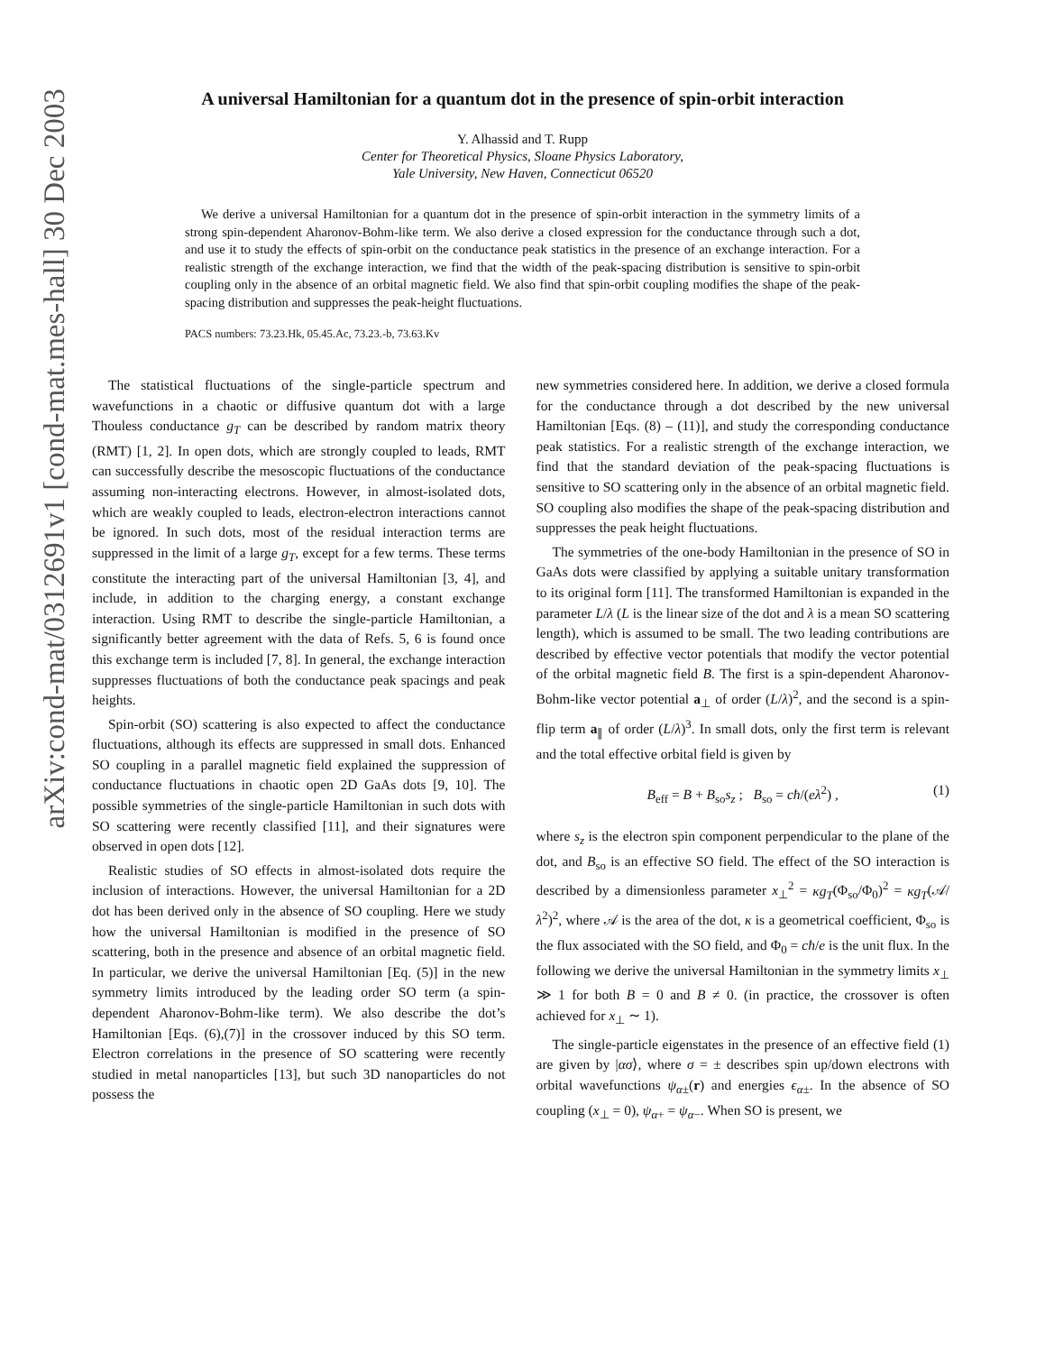arXiv:cond-mat/0312691v1 [cond-mat.mes-hall] 30 Dec 2003
A universal Hamiltonian for a quantum dot in the presence of spin-orbit interaction
Y. Alhassid and T. Rupp
Center for Theoretical Physics, Sloane Physics Laboratory,
Yale University, New Haven, Connecticut 06520
We derive a universal Hamiltonian for a quantum dot in the presence of spin-orbit interaction in the symmetry limits of a strong spin-dependent Aharonov-Bohm-like term. We also derive a closed expression for the conductance through such a dot, and use it to study the effects of spin-orbit on the conductance peak statistics in the presence of an exchange interaction. For a realistic strength of the exchange interaction, we find that the width of the peak-spacing distribution is sensitive to spin-orbit coupling only in the absence of an orbital magnetic field. We also find that spin-orbit coupling modifies the shape of the peak-spacing distribution and suppresses the peak-height fluctuations.
PACS numbers: 73.23.Hk, 05.45.Ac, 73.23.-b, 73.63.Kv
The statistical fluctuations of the single-particle spectrum and wavefunctions in a chaotic or diffusive quantum dot with a large Thouless conductance g<sub>T</sub> can be described by random matrix theory (RMT) [1, 2]. In open dots, which are strongly coupled to leads, RMT can successfully describe the mesoscopic fluctuations of the conductance assuming non-interacting electrons. However, in almost-isolated dots, which are weakly coupled to leads, electron-electron interactions cannot be ignored. In such dots, most of the residual interaction terms are suppressed in the limit of a large g<sub>T</sub>, except for a few terms. These terms constitute the interacting part of the universal Hamiltonian [3, 4], and include, in addition to the charging energy, a constant exchange interaction. Using RMT to describe the single-particle Hamiltonian, a significantly better agreement with the data of Refs. 5, 6 is found once this exchange term is included [7, 8]. In general, the exchange interaction suppresses fluctuations of both the conductance peak spacings and peak heights.
Spin-orbit (SO) scattering is also expected to affect the conductance fluctuations, although its effects are suppressed in small dots. Enhanced SO coupling in a parallel magnetic field explained the suppression of conductance fluctuations in chaotic open 2D GaAs dots [9, 10]. The possible symmetries of the single-particle Hamiltonian in such dots with SO scattering were recently classified [11], and their signatures were observed in open dots [12].
Realistic studies of SO effects in almost-isolated dots require the inclusion of interactions. However, the universal Hamiltonian for a 2D dot has been derived only in the absence of SO coupling. Here we study how the universal Hamiltonian is modified in the presence of SO scattering, both in the presence and absence of an orbital magnetic field. In particular, we derive the universal Hamiltonian [Eq. (5)] in the new symmetry limits introduced by the leading order SO term (a spin-dependent Aharonov-Bohm-like term). We also describe the dot’s Hamiltonian [Eqs. (6),(7)] in the crossover induced by this SO term. Electron correlations in the presence of SO scattering were recently studied in metal nanoparticles [13], but such 3D nanoparticles do not possess the
new symmetries considered here. In addition, we derive a closed formula for the conductance through a dot described by the new universal Hamiltonian [Eqs. (8) – (11)], and study the corresponding conductance peak statistics. For a realistic strength of the exchange interaction, we find that the standard deviation of the peak-spacing fluctuations is sensitive to SO scattering only in the absence of an orbital magnetic field. SO coupling also modifies the shape of the peak-spacing distribution and suppresses the peak height fluctuations.
The symmetries of the one-body Hamiltonian in the presence of SO in GaAs dots were classified by applying a suitable unitary transformation to its original form [11]. The transformed Hamiltonian is expanded in the parameter L/λ (L is the linear size of the dot and λ is a mean SO scattering length), which is assumed to be small. The two leading contributions are described by effective vector potentials that modify the vector potential of the orbital magnetic field B. The first is a spin-dependent Aharonov-Bohm-like vector potential a<sub>⊥</sub> of order (L/λ)<sup>2</sup>, and the second is a spin-flip term a<sub>∥</sub> of order (L/λ)<sup>3</sup>. In small dots, only the first term is relevant and the total effective orbital field is given by
B<sub>eff</sub> = B + B<sub>so</sub>s<sub>z</sub> ; B<sub>so</sub> = cħ/(eλ<sup>2</sup>) , (1)
where s<sub>z</sub> is the electron spin component perpendicular to the plane of the dot, and B<sub>so</sub> is an effective SO field. The effect of the SO interaction is described by a dimensionless parameter x<sub>⊥</sub><sup>2</sup> = κg<sub>T</sub>(Φ<sub>so</sub>/Φ<sub>0</sub>)<sup>2</sup> = κg<sub>T</sub>(𝒜/λ<sup>2</sup>)<sup>2</sup>, where 𝒜 is the area of the dot, κ is a geometrical coefficient, Φ<sub>so</sub> is the flux associated with the SO field, and Φ<sub>0</sub> = cħ/e is the unit flux. In the following we derive the universal Hamiltonian in the symmetry limits x<sub>⊥</sub> ≫ 1 for both B = 0 and B ≠ 0. (in practice, the crossover is often achieved for x<sub>⊥</sub> ∼ 1).
The single-particle eigenstates in the presence of an effective field (1) are given by |ασ⟩, where σ = ± describes spin up/down electrons with orbital wavefunctions ψ<sub>α±</sub>(r) and energies ϵ<sub>α±</sub>. In the absence of SO coupling (x<sub>⊥</sub> = 0), ψ<sub>α+</sub> = ψ<sub>α−</sub>. When SO is present, we